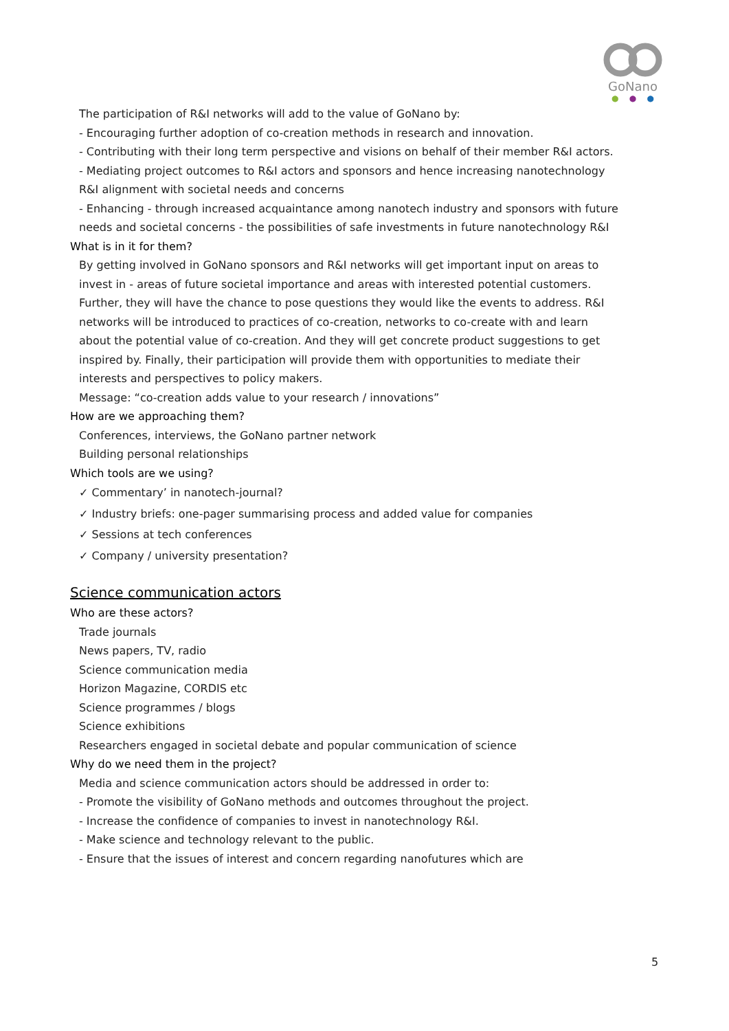GoNano
● ● ●
The participation of R&I networks will add to the value of GoNano by:
- Encouraging further adoption of co-creation methods in research and innovation.
- Contributing with their long term perspective and visions on behalf of their member R&I actors.
- Mediating project outcomes to R&I actors and sponsors and hence increasing nanotechnology R&I alignment with societal needs and concerns
- Enhancing - through increased acquaintance among nanotech industry and sponsors with future needs and societal concerns - the possibilities of safe investments in future nanotechnology R&I
What is in it for them?
By getting involved in GoNano sponsors and R&I networks will get important input on areas to invest in - areas of future societal importance and areas with interested potential customers. Further, they will have the chance to pose questions they would like the events to address. R&I networks will be introduced to practices of co-creation, networks to co-create with and learn about the potential value of co-creation. And they will get concrete product suggestions to get inspired by. Finally, their participation will provide them with opportunities to mediate their interests and perspectives to policy makers.
Message: “co-creation adds value to your research / innovations”
How are we approaching them?
Conferences, interviews, the GoNano partner network
Building personal relationships
Which tools are we using?
✓ Commentary’ in nanotech-journal?
✓ Industry briefs: one-pager summarising process and added value for companies
✓ Sessions at tech conferences
✓ Company / university presentation?
Science communication actors
Who are these actors?
Trade journals
News papers, TV, radio
Science communication media
Horizon Magazine, CORDIS etc
Science programmes / blogs
Science exhibitions
Researchers engaged in societal debate and popular communication of science
Why do we need them in the project?
Media and science communication actors should be addressed in order to:
- Promote the visibility of GoNano methods and outcomes throughout the project.
- Increase the confidence of companies to invest in nanotechnology R&I.
- Make science and technology relevant to the public.
- Ensure that the issues of interest and concern regarding nanofutures which are
5